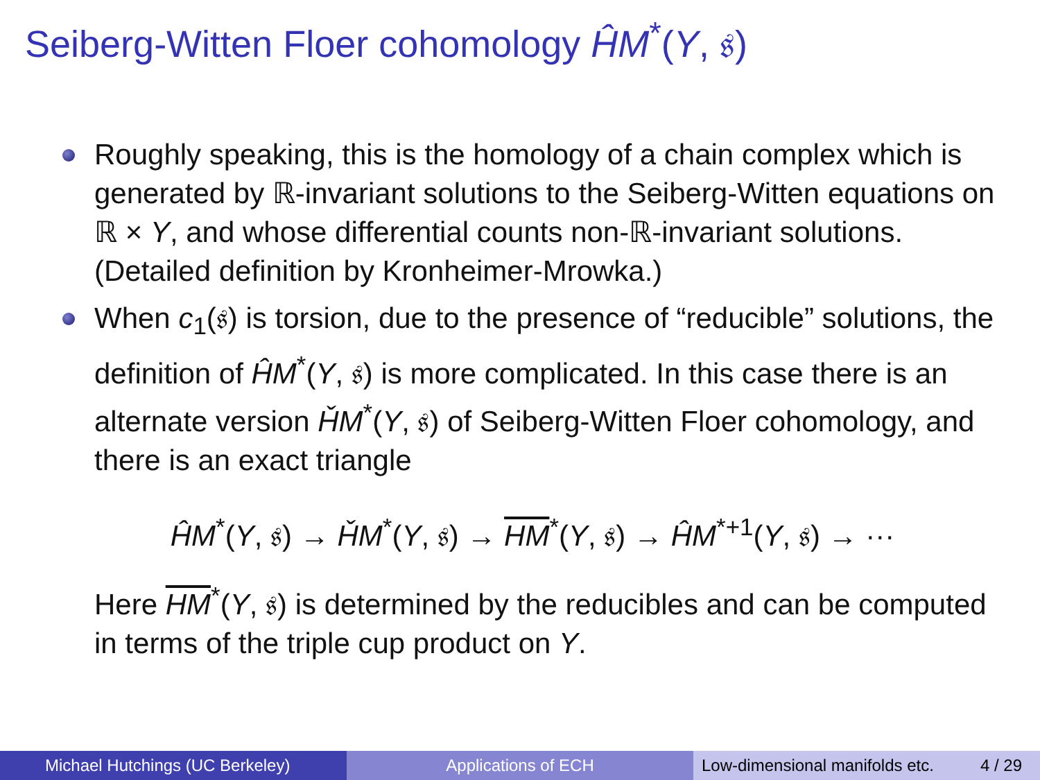Seiberg-Witten Floer cohomology ĤM<sup>*</sup>(Y, 𝔰)
Roughly speaking, this is the homology of a chain complex which is generated by ℝ-invariant solutions to the Seiberg-Witten equations on ℝ × Y, and whose differential counts non-ℝ-invariant solutions. (Detailed definition by Kronheimer-Mrowka.)
When c<sub>1</sub>(𝔰) is torsion, due to the presence of “reducible” solutions, the definition of ĤM<sup>*</sup>(Y, 𝔰) is more complicated. In this case there is an alternate version ȞM<sup>*</sup>(Y, 𝔰) of Seiberg-Witten Floer cohomology, and there is an exact triangle
ĤM<sup>*</sup>(Y, 𝔰) → ȞM<sup>*</sup>(Y, 𝔰) → HM<sup>*</sup>(Y, 𝔰) → ĤM<sup>*+1</sup>(Y, 𝔰) → ···
Here HM<sup>*</sup>(Y, 𝔰) is determined by the reducibles and can be computed in terms of the triple cup product on Y.
Michael Hutchings (UC Berkeley) Applications of ECH Low-dimensional manifolds etc. 4 / 29